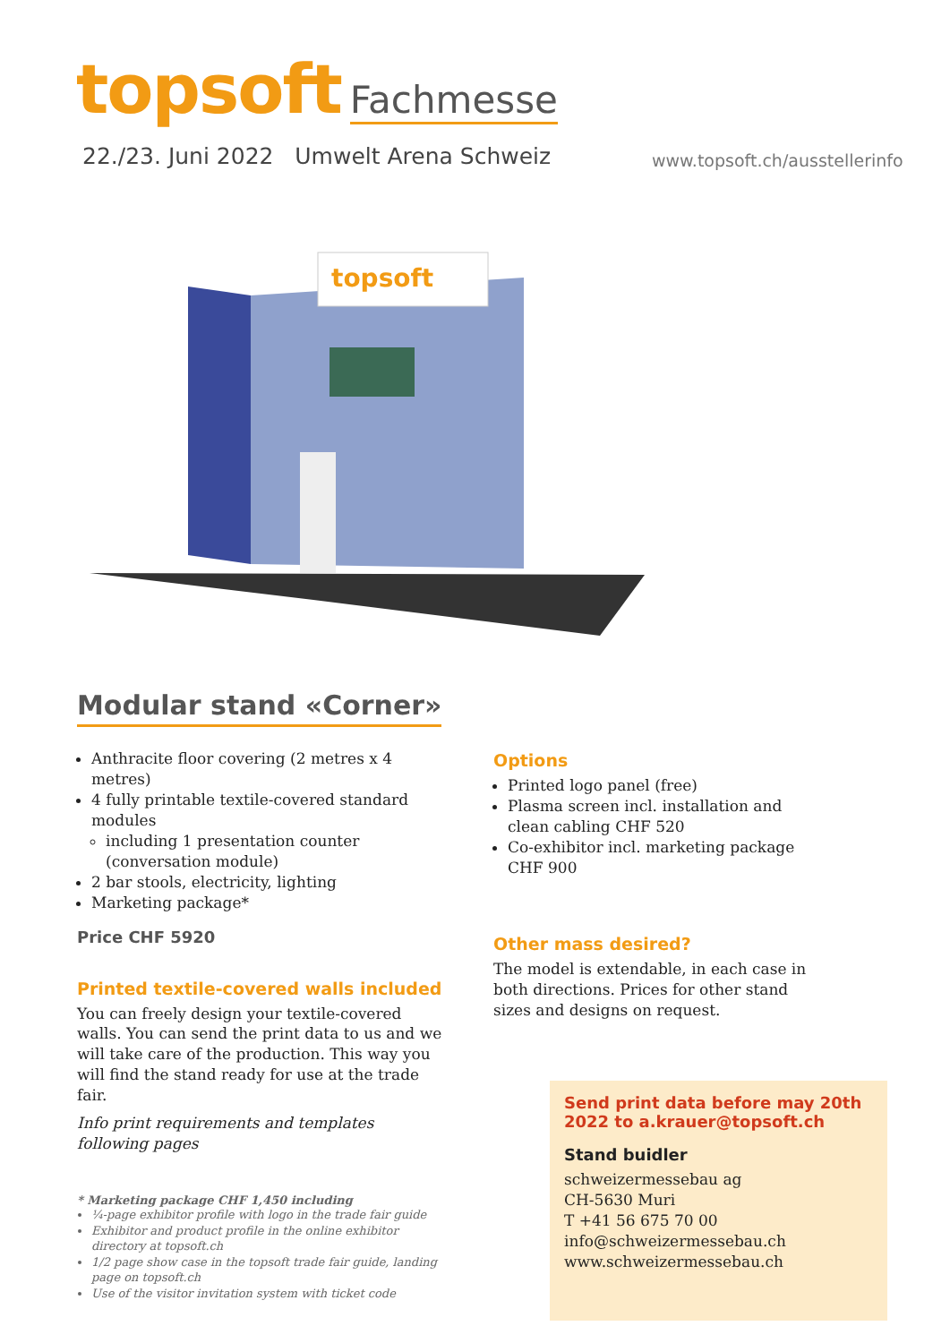topsoft Fachmesse
22./23. Juni 2022 Umwelt Arena Schweiz
www.topsoft.ch/ausstellerinfo
topsoft
Modular stand «Corner»
Anthracite floor covering (2 metres x 4 metres)
4 fully printable textile-covered standard modules
including 1 presentation counter (conversation module)
2 bar stools, electricity, lighting
Marketing package*
Price CHF 5920
Printed textile-covered walls included
You can freely design your textile-covered walls. You can send the print data to us and we will take care of the production. This way you will find the stand ready for use at the trade fair.
Info print requirements and templates following pages
* Marketing package CHF 1,450 including
¼-page exhibitor profile with logo in the trade fair guide
Exhibitor and product profile in the online exhibitor directory at topsoft.ch
1/2 page show case in the topsoft trade fair guide, landing page on topsoft.ch
Use of the visitor invitation system with ticket code
Options
Printed logo panel (free)
Plasma screen incl. installation and clean cabling CHF 520
Co-exhibitor incl. marketing package CHF 900
Other mass desired?
The model is extendable, in each case in both directions. Prices for other stand sizes and designs on request.
Send print data before may 20th 2022 to a.krauer@topsoft.ch
Stand buidler
schweizermessebau ag
CH-5630 Muri
T +41 56 675 70 00
info@schweizermessebau.ch
www.schweizermessebau.ch